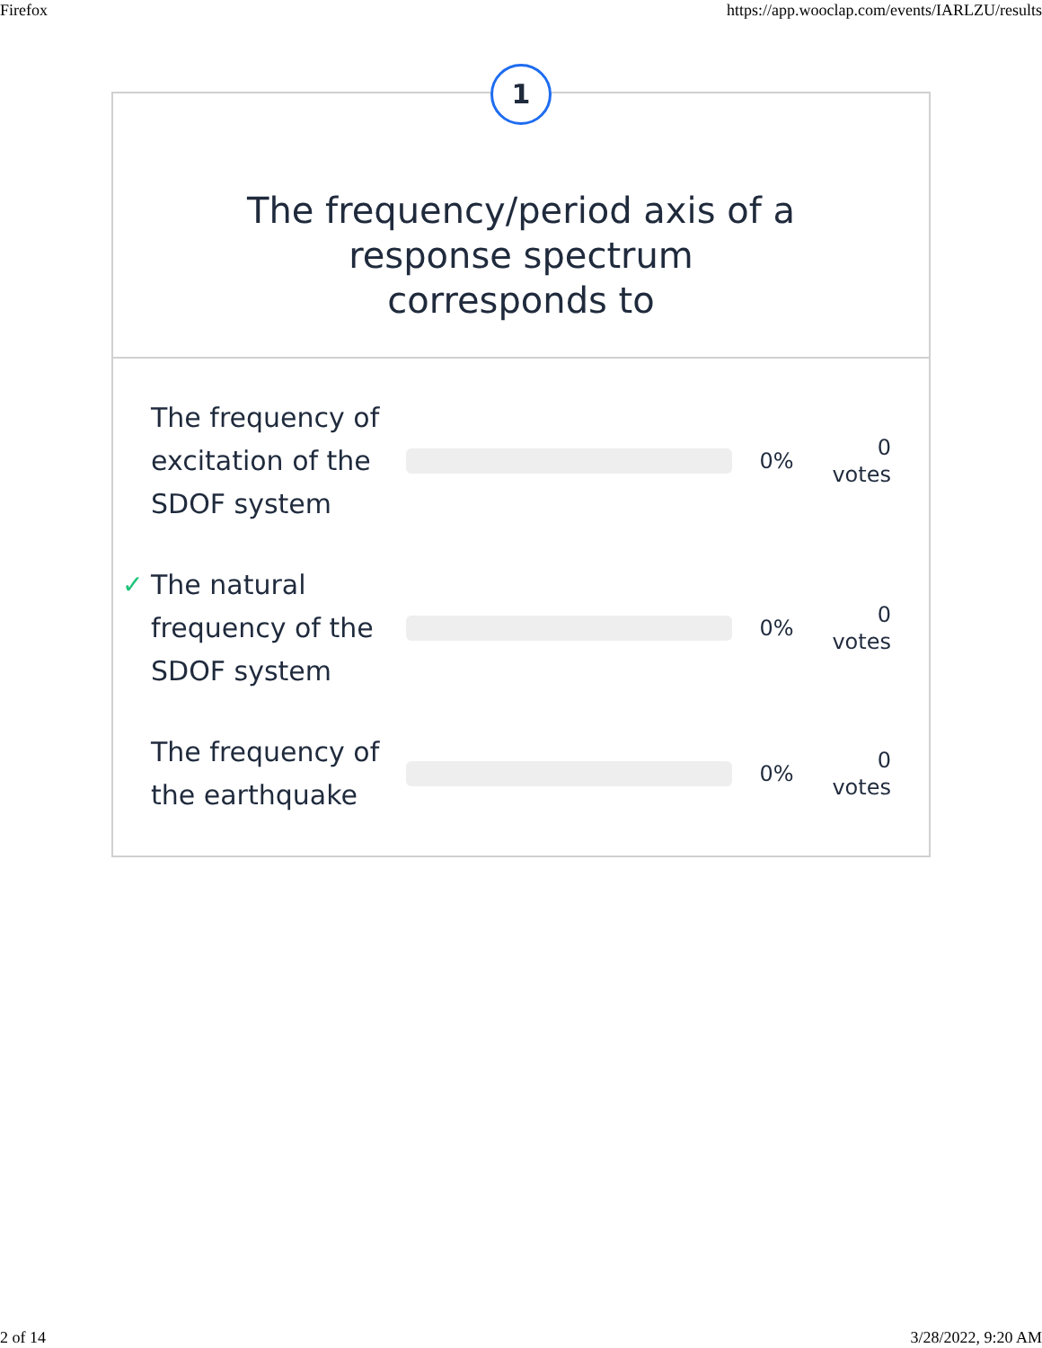Firefox https://app.wooclap.com/events/IARLZU/results
1
The frequency/period axis of a response spectrum corresponds to
The frequency of excitation of the SDOF system
0%
0
votes
✓ The natural frequency of the SDOF system
0%
0
votes
The frequency of the earthquake
0%
0
votes
2 of 14 3/28/2022, 9:20 AM